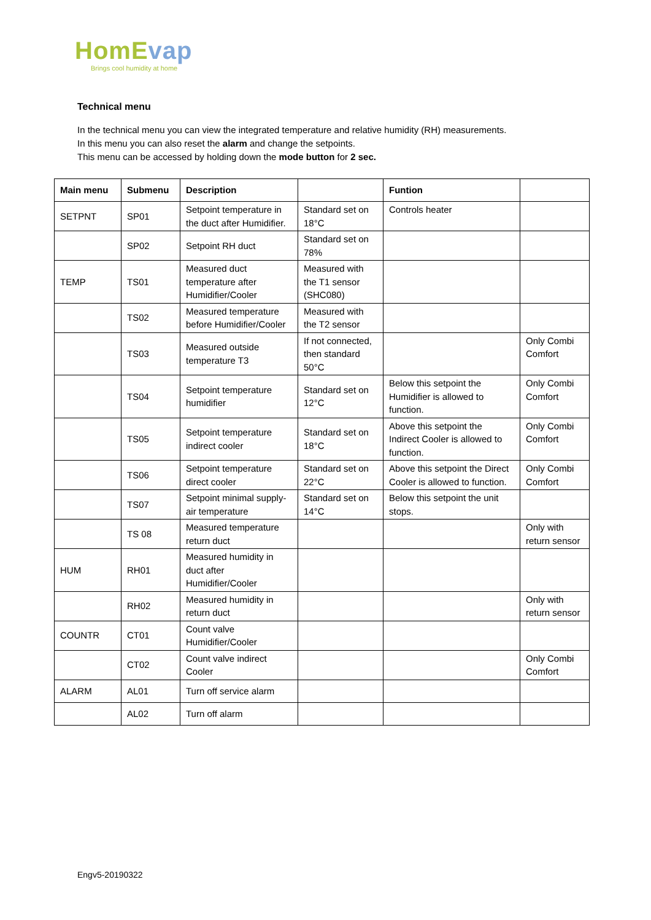HomEvap
Brings cool humidity at home
Technical menu
In the technical menu you can view the integrated temperature and relative humidity (RH) measurements.
In this menu you can also reset the alarm and change the setpoints.
This menu can be accessed by holding down the mode button for 2 sec.
| Main menu | Submenu | Description | | Funtion | |
| --- | --- | --- | --- | --- | --- |
| SETPNT | SP01 | Setpoint temperature in the duct after Humidifier. | Standard set on 18°C | Controls heater | |
| | SP02 | Setpoint RH duct | Standard set on 78% | | |
| TEMP | TS01 | Measured duct temperature after Humidifier/Cooler | Measured with the T1 sensor (SHC080) | | |
| | TS02 | Measured temperature before Humidifier/Cooler | Measured with the T2 sensor | | |
| | TS03 | Measured outside temperature T3 | If not connected, then standard 50°C | | Only Combi Comfort |
| | TS04 | Setpoint temperature humidifier | Standard set on 12°C | Below this setpoint the Humidifier is allowed to function. | Only Combi Comfort |
| | TS05 | Setpoint temperature indirect cooler | Standard set on 18°C | Above this setpoint the Indirect Cooler is allowed to function. | Only Combi Comfort |
| | TS06 | Setpoint temperature direct cooler | Standard set on 22°C | Above this setpoint the Direct Cooler is allowed to function. | Only Combi Comfort |
| | TS07 | Setpoint minimal supply-air temperature | Standard set on 14°C | Below this setpoint the unit stops. | |
| | TS 08 | Measured temperature return duct | | | Only with return sensor |
| HUM | RH01 | Measured humidity in duct after Humidifier/Cooler | | | |
| | RH02 | Measured humidity in return duct | | | Only with return sensor |
| COUNTR | CT01 | Count valve Humidifier/Cooler | | | |
| | CT02 | Count valve indirect Cooler | | | Only Combi Comfort |
| ALARM | AL01 | Turn off service alarm | | | |
| | AL02 | Turn off alarm | | | |
Engv5-20190322